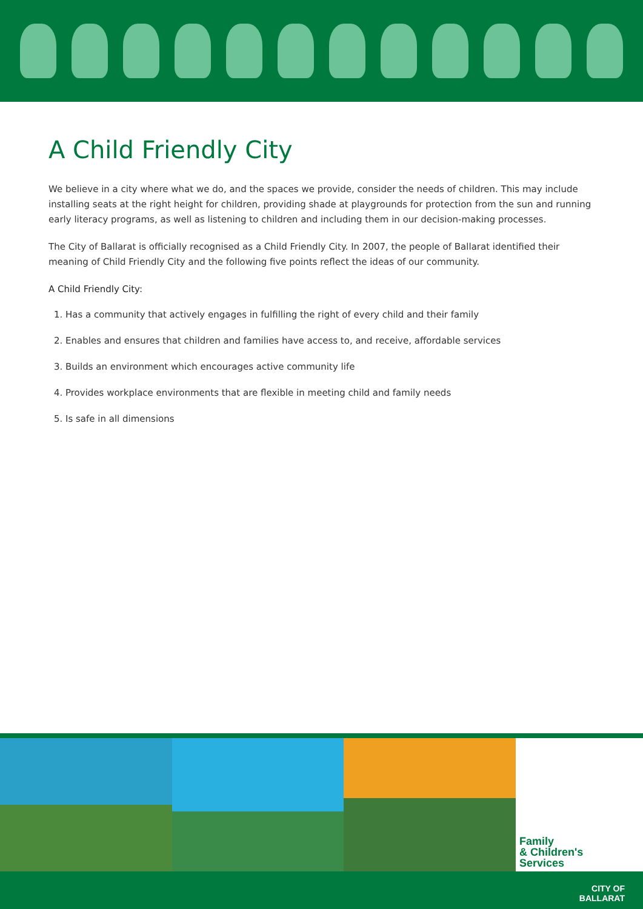A Child Friendly City
We believe in a city where what we do, and the spaces we provide, consider the needs of children. This may include installing seats at the right height for children, providing shade at playgrounds for protection from the sun and running early literacy programs, as well as listening to children and including them in our decision-making processes.
The City of Ballarat is officially recognised as a Child Friendly City. In 2007, the people of Ballarat identified their meaning of Child Friendly City and the following five points reflect the ideas of our community.
A Child Friendly City:
1. Has a community that actively engages in fulfilling the right of every child and their family
2. Enables and ensures that children and families have access to, and receive, affordable services
3. Builds an environment which encourages active community life
4. Provides workplace environments that are flexible in meeting child and family needs
5. Is safe in all dimensions
Family
& Children's
Services
CITY OF
BALLARAT